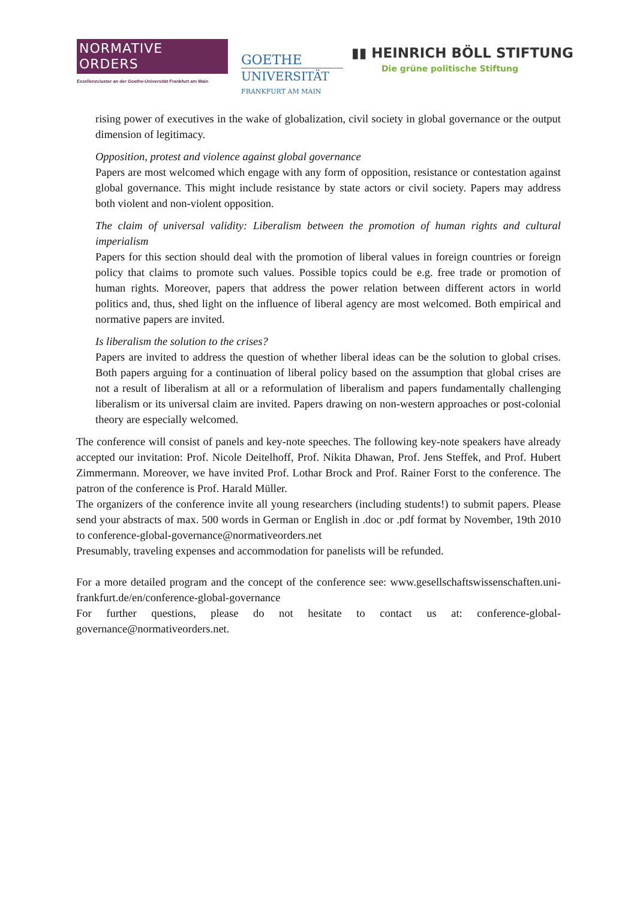NORMATIVE ORDERS
Exzellenzcluster an der Goethe-Universität Frankfurt am Main
GOETHE
UNIVERSITÄT
FRANKFURT AM MAIN
▮▮ HEINRICH BÖLL STIFTUNG
Die grüne politische Stiftung
rising power of executives in the wake of globalization, civil society in global governance or the output dimension of legitimacy.
Opposition, protest and violence against global governance
Papers are most welcomed which engage with any form of opposition, resistance or contestation against global governance. This might include resistance by state actors or civil society. Papers may address both violent and non-violent opposition.
The claim of universal validity: Liberalism between the promotion of human rights and cultural imperialism
Papers for this section should deal with the promotion of liberal values in foreign countries or foreign policy that claims to promote such values. Possible topics could be e.g. free trade or promotion of human rights. Moreover, papers that address the power relation between different actors in world politics and, thus, shed light on the influence of liberal agency are most welcomed. Both empirical and normative papers are invited.
Is liberalism the solution to the crises?
Papers are invited to address the question of whether liberal ideas can be the solution to global crises. Both papers arguing for a continuation of liberal policy based on the assumption that global crises are not a result of liberalism at all or a reformulation of liberalism and papers fundamentally challenging liberalism or its universal claim are invited. Papers drawing on non-western approaches or post-colonial theory are especially welcomed.
The conference will consist of panels and key-note speeches. The following key-note speakers have already accepted our invitation: Prof. Nicole Deitelhoff, Prof. Nikita Dhawan, Prof. Jens Steffek, and Prof. Hubert Zimmermann. Moreover, we have invited Prof. Lothar Brock and Prof. Rainer Forst to the conference. The patron of the conference is Prof. Harald Müller.
The organizers of the conference invite all young researchers (including students!) to submit papers. Please send your abstracts of max. 500 words in German or English in .doc or .pdf format by November, 19th 2010 to conference-global-governance@normativeorders.net
Presumably, traveling expenses and accommodation for panelists will be refunded.
For a more detailed program and the concept of the conference see: www.gesellschaftswissenschaften.uni-frankfurt.de/en/conference-global-governance
For further questions, please do not hesitate to contact us at: conference-global-governance@normativeorders.net.